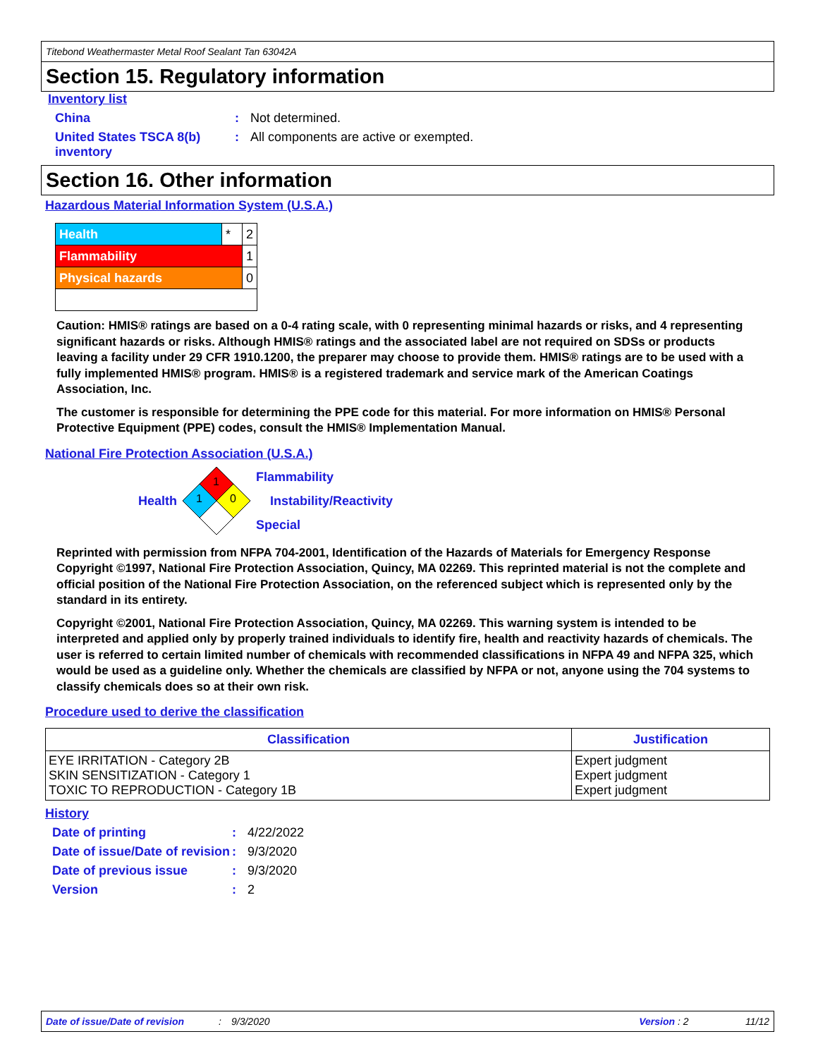Titebond Weathermaster Metal Roof Sealant Tan 63042A
Section 15. Regulatory information
Inventory list
China: Not determined.
United States TSCA 8(b) inventory: All components are active or exempted.
Section 16. Other information
Hazardous Material Information System (U.S.A.)
| Health | * | 2 |
| Flammability | | 1 |
| Physical hazards | | 0 |
Caution: HMIS® ratings are based on a 0-4 rating scale, with 0 representing minimal hazards or risks, and 4 representing significant hazards or risks. Although HMIS® ratings and the associated label are not required on SDSs or products leaving a facility under 29 CFR 1910.1200, the preparer may choose to provide them. HMIS® ratings are to be used with a fully implemented HMIS® program. HMIS® is a registered trademark and service mark of the American Coatings Association, Inc.
The customer is responsible for determining the PPE code for this material. For more information on HMIS® Personal Protective Equipment (PPE) codes, consult the HMIS® Implementation Manual.
National Fire Protection Association (U.S.A.)
Health
1
1
0
Flammability
Instability/Reactivity
Special
Reprinted with permission from NFPA 704-2001, Identification of the Hazards of Materials for Emergency Response Copyright ©1997, National Fire Protection Association, Quincy, MA 02269. This reprinted material is not the complete and official position of the National Fire Protection Association, on the referenced subject which is represented only by the standard in its entirety.
Copyright ©2001, National Fire Protection Association, Quincy, MA 02269. This warning system is intended to be interpreted and applied only by properly trained individuals to identify fire, health and reactivity hazards of chemicals. The user is referred to certain limited number of chemicals with recommended classifications in NFPA 49 and NFPA 325, which would be used as a guideline only. Whether the chemicals are classified by NFPA or not, anyone using the 704 systems to classify chemicals does so at their own risk.
Procedure used to derive the classification
| Classification | Justification |
| --- | --- |
| EYE IRRITATION - Category 2B SKIN SENSITIZATION - Category 1 TOXIC TO REPRODUCTION - Category 1B | Expert judgment Expert judgment Expert judgment |
History
Date of printing: 4/22/2022
Date of issue/Date of revision: 9/3/2020
Date of previous issue: 9/3/2020
Version: 2
Date of issue/Date of revision: 9/3/2020 Version : 2 11/12